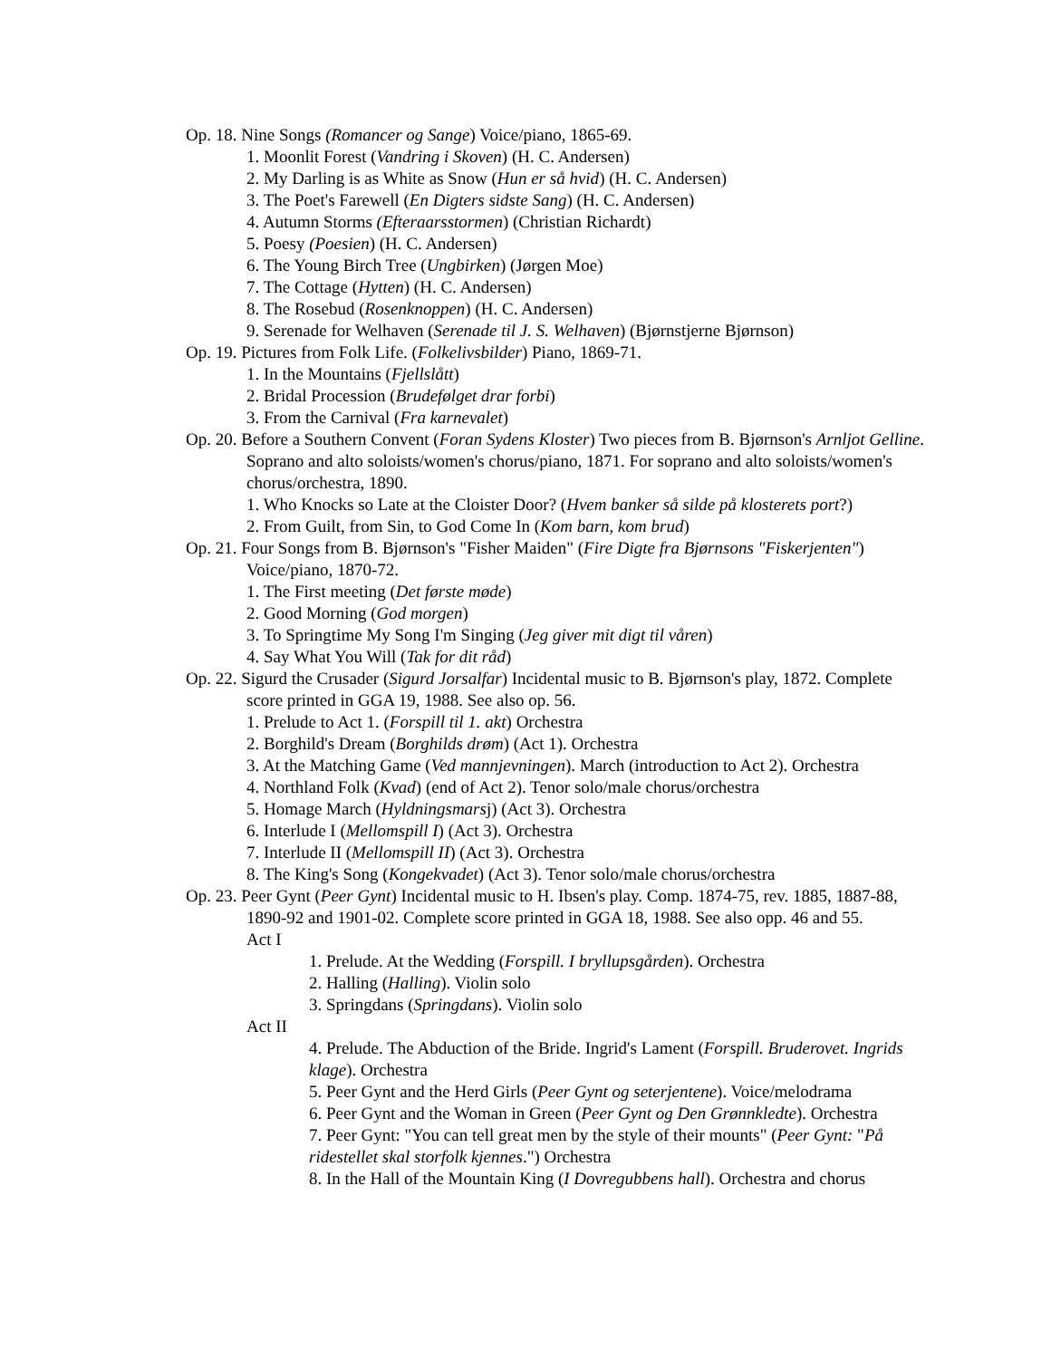Op. 18. Nine Songs (Romancer og Sange) Voice/piano, 1865-69.
1. Moonlit Forest (Vandring i Skoven) (H. C. Andersen)
2. My Darling is as White as Snow (Hun er så hvid) (H. C. Andersen)
3. The Poet's Farewell (En Digters sidste Sang) (H. C. Andersen)
4. Autumn Storms (Efteraarsstormen) (Christian Richardt)
5. Poesy (Poesien) (H. C. Andersen)
6. The Young Birch Tree (Ungbirken) (Jørgen Moe)
7. The Cottage (Hytten) (H. C. Andersen)
8. The Rosebud (Rosenknoppen) (H. C. Andersen)
9. Serenade for Welhaven (Serenade til J. S. Welhaven) (Bjørnstjerne Bjørnson)
Op. 19. Pictures from Folk Life. (Folkelivsbilder) Piano, 1869-71.
1. In the Mountains (Fjellslått)
2. Bridal Procession (Brudefølget drar forbi)
3. From the Carnival (Fra karnevalet)
Op. 20. Before a Southern Convent (Foran Sydens Kloster) Two pieces from B. Bjørnson's Arnljot Gelline. Soprano and alto soloists/women's chorus/piano, 1871. For soprano and alto soloists/women's chorus/orchestra, 1890.
1. Who Knocks so Late at the Cloister Door? (Hvem banker så silde på klosterets port?)
2. From Guilt, from Sin, to God Come In (Kom barn, kom brud)
Op. 21. Four Songs from B. Bjørnson's "Fisher Maiden" (Fire Digte fra Bjørnsons "Fiskerjenten") Voice/piano, 1870-72.
1. The First meeting (Det første møde)
2. Good Morning (God morgen)
3. To Springtime My Song I'm Singing (Jeg giver mit digt til våren)
4. Say What You Will (Tak for dit råd)
Op. 22. Sigurd the Crusader (Sigurd Jorsalfar) Incidental music to B. Bjørnson's play, 1872. Complete score printed in GGA 19, 1988. See also op. 56.
1. Prelude to Act 1. (Forspill til 1. akt) Orchestra
2. Borghild's Dream (Borghilds drøm) (Act 1). Orchestra
3. At the Matching Game (Ved mannjevningen). March (introduction to Act 2). Orchestra
4. Northland Folk (Kvad) (end of Act 2). Tenor solo/male chorus/orchestra
5. Homage March (Hyldningsmarsj) (Act 3). Orchestra
6. Interlude I (Mellomspill I) (Act 3). Orchestra
7. Interlude II (Mellomspill II) (Act 3). Orchestra
8. The King's Song (Kongekvadet) (Act 3). Tenor solo/male chorus/orchestra
Op. 23. Peer Gynt (Peer Gynt) Incidental music to H. Ibsen's play. Comp. 1874-75, rev. 1885, 1887-88, 1890-92 and 1901-02. Complete score printed in GGA 18, 1988. See also opp. 46 and 55.
Act I
1. Prelude. At the Wedding (Forspill. I bryllupsgården). Orchestra
2. Halling (Halling). Violin solo
3. Springdans (Springdans). Violin solo
Act II
4. Prelude. The Abduction of the Bride. Ingrid's Lament (Forspill. Bruderovet. Ingrids klage). Orchestra
5. Peer Gynt and the Herd Girls (Peer Gynt og seterjentene). Voice/melodrama
6. Peer Gynt and the Woman in Green (Peer Gynt og Den Grønnkledte). Orchestra
7. Peer Gynt: "You can tell great men by the style of their mounts" (Peer Gynt: "På ridestellet skal storfolk kjennes.") Orchestra
8. In the Hall of the Mountain King (I Dovregubbens hall). Orchestra and chorus